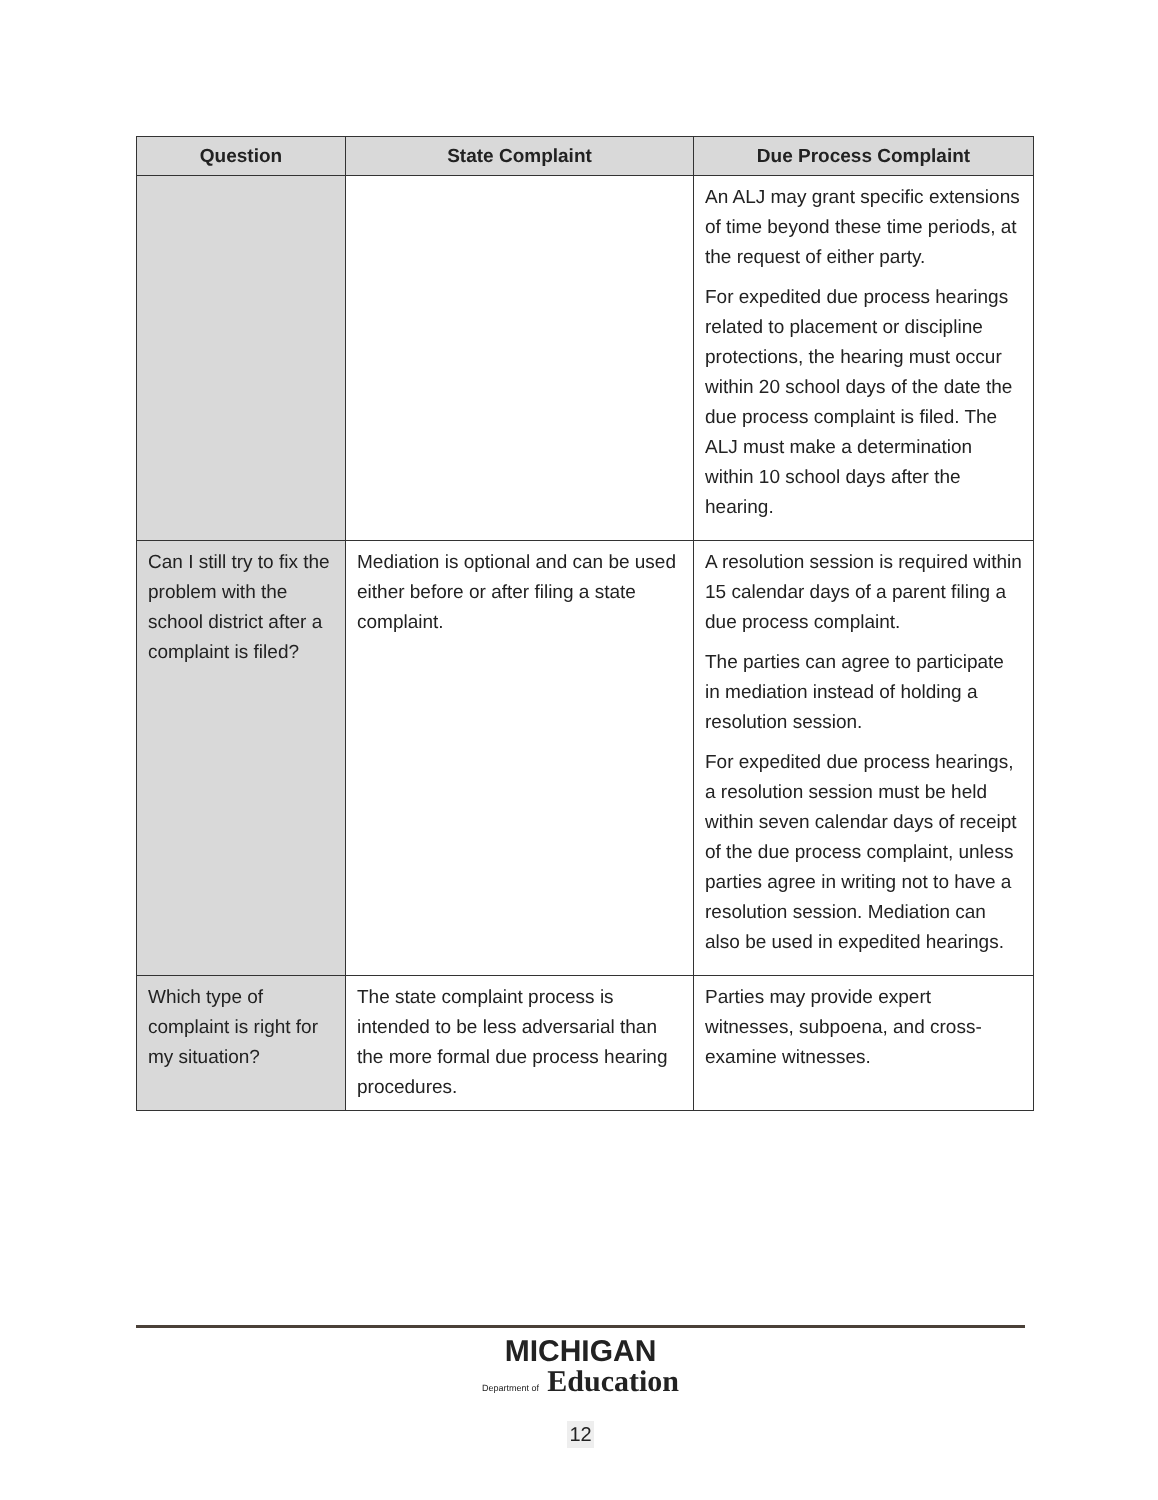| Question | State Complaint | Due Process Complaint |
| --- | --- | --- |
| | | An ALJ may grant specific extensions of time beyond these time periods, at the request of either party. For expedited due process hearings related to placement or discipline protections, the hearing must occur within 20 school days of the date the due process complaint is filed. The ALJ must make a determination within 10 school days after the hearing. |
| Can I still try to fix the problem with the school district after a complaint is filed? | Mediation is optional and can be used either before or after filing a state complaint. | A resolution session is required within 15 calendar days of a parent filing a due process complaint. The parties can agree to participate in mediation instead of holding a resolution session. For expedited due process hearings, a resolution session must be held within seven calendar days of receipt of the due process complaint, unless parties agree in writing not to have a resolution session. Mediation can also be used in expedited hearings. |
| Which type of complaint is right for my situation? | The state complaint process is intended to be less adversarial than the more formal due process hearing procedures. | Parties may provide expert witnesses, subpoena, and cross-examine witnesses. |
MICHIGAN
Department of Education
12